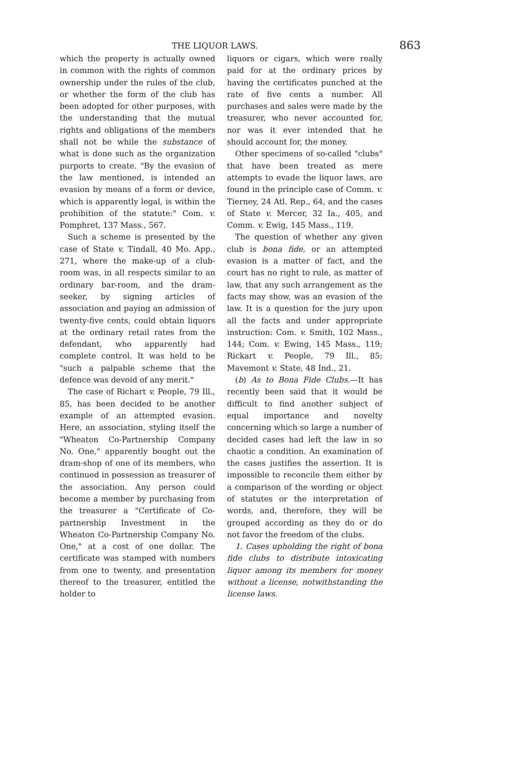THE LIQUOR LAWS. 863
which the property is actually owned in common with the rights of common ownership under the rules of the club, or whether the form of the club has been adopted for other purposes, with the understanding that the mutual rights and obligations of the members shall not be while the substance of what is done such as the organization purports to create. "By the evasion of the law mentioned, is intended an evasion by means of a form or device, which is apparently legal, is within the prohibition of the statute:" Com. v. Pomphret, 137 Mass., 567.
Such a scheme is presented by the case of State v. Tindall, 40 Mo. App., 271, where the make-up of a club-room was, in all respects similar to an ordinary bar-room, and the dram-seeker, by signing articles of association and paying an admission of twenty-five cents, could obtain liquors at the ordinary retail rates from the defendant, who apparently had complete control. It was held to be "such a palpable scheme that the defence was devoid of any merit."
The case of Richart v. People, 79 Ill., 85, has been decided to be another example of an attempted evasion. Here, an association, styling itself the "Wheaton Co-Partnership Company No. One," apparently bought out the dram-shop of one of its members, who continued in possession as treasurer of the association. Any person could become a member by purchasing from the treasurer a "Certificate of Co-partnership Investment in the Wheaton Co-Partnership Company No. One," at a cost of one dollar. The certificate was stamped with numbers from one to twenty, and presentation thereof to the treasurer, entitled the holder to
liquors or cigars, which were really paid for at the ordinary prices by having the certificates punched at the rate of five cents a number. All purchases and sales were made by the treasurer, who never accounted for, nor was it ever intended that he should account for, the money.
Other specimens of so-called "clubs" that have been treated as mere attempts to evade the liquor laws, are found in the principle case of Comm. v. Tierney, 24 Atl. Rep., 64, and the cases of State v. Mercer, 32 Ia., 405, and Comm. v. Ewig, 145 Mass., 119.
The question of whether any given club is bona fide, or an attempted evasion is a matter of fact, and the court has no right to rule, as matter of law, that any such arrangement as the facts may show, was an evasion of the law. It is a question for the jury upon all the facts and under appropriate instruction: Com. v. Smith, 102 Mass., 144; Com. v. Ewing, 145 Mass., 119; Rickart v. People, 79 Ill., 85; Mavemont v. State, 48 Ind., 21.
(b) As to Bona Fide Clubs.—It has recently been said that it would be difficult to find another subject of equal importance and novelty concerning which so large a number of decided cases had left the law in so chaotic a condition. An examination of the cases justifies the assertion. It is impossible to reconcile them either by a comparison of the wording or object of statutes or the interpretation of words, and, therefore, they will be grouped according as they do or do not favor the freedom of the clubs.
1. Cases upholding the right of bona fide clubs to distribute intoxicating liquor among its members for money without a license, notwithstanding the license laws.